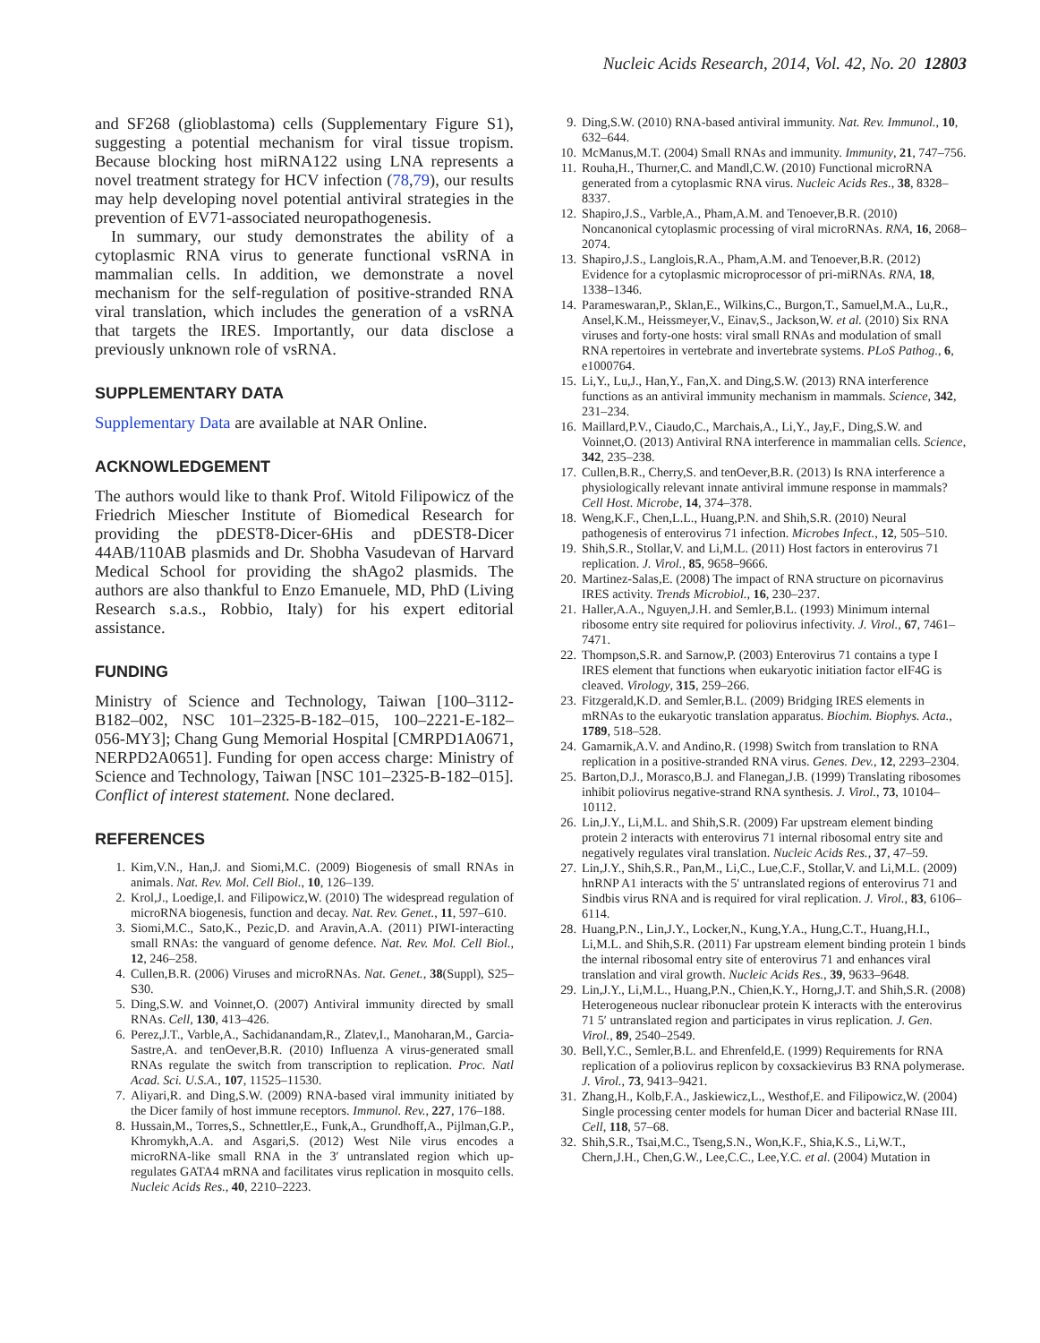Nucleic Acids Research, 2014, Vol. 42, No. 20 12803
and SF268 (glioblastoma) cells (Supplementary Figure S1), suggesting a potential mechanism for viral tissue tropism. Because blocking host miRNA122 using LNA represents a novel treatment strategy for HCV infection (78,79), our results may help developing novel potential antiviral strategies in the prevention of EV71-associated neuropathogenesis.
In summary, our study demonstrates the ability of a cytoplasmic RNA virus to generate functional vsRNA in mammalian cells. In addition, we demonstrate a novel mechanism for the self-regulation of positive-stranded RNA viral translation, which includes the generation of a vsRNA that targets the IRES. Importantly, our data disclose a previously unknown role of vsRNA.
SUPPLEMENTARY DATA
Supplementary Data are available at NAR Online.
ACKNOWLEDGEMENT
The authors would like to thank Prof. Witold Filipowicz of the Friedrich Miescher Institute of Biomedical Research for providing the pDEST8-Dicer-6His and pDEST8-Dicer 44AB/110AB plasmids and Dr. Shobha Vasudevan of Harvard Medical School for providing the shAgo2 plasmids. The authors are also thankful to Enzo Emanuele, MD, PhD (Living Research s.a.s., Robbio, Italy) for his expert editorial assistance.
FUNDING
Ministry of Science and Technology, Taiwan [100–3112-B182–002, NSC 101–2325-B-182–015, 100–2221-E-182–056-MY3]; Chang Gung Memorial Hospital [CMRPD1A0671, NERPD2A0651]. Funding for open access charge: Ministry of Science and Technology, Taiwan [NSC 101–2325-B-182–015].
Conflict of interest statement. None declared.
REFERENCES
1. Kim,V.N., Han,J. and Siomi,M.C. (2009) Biogenesis of small RNAs in animals. Nat. Rev. Mol. Cell Biol., 10, 126–139.
2. Krol,J., Loedige,I. and Filipowicz,W. (2010) The widespread regulation of microRNA biogenesis, function and decay. Nat. Rev. Genet., 11, 597–610.
3. Siomi,M.C., Sato,K., Pezic,D. and Aravin,A.A. (2011) PIWI-interacting small RNAs: the vanguard of genome defence. Nat. Rev. Mol. Cell Biol., 12, 246–258.
4. Cullen,B.R. (2006) Viruses and microRNAs. Nat. Genet., 38(Suppl), S25–S30.
5. Ding,S.W. and Voinnet,O. (2007) Antiviral immunity directed by small RNAs. Cell, 130, 413–426.
6. Perez,J.T., Varble,A., Sachidanandam,R., Zlatev,I., Manoharan,M., Garcia-Sastre,A. and tenOever,B.R. (2010) Influenza A virus-generated small RNAs regulate the switch from transcription to replication. Proc. Natl Acad. Sci. U.S.A., 107, 11525–11530.
7. Aliyari,R. and Ding,S.W. (2009) RNA-based viral immunity initiated by the Dicer family of host immune receptors. Immunol. Rev., 227, 176–188.
8. Hussain,M., Torres,S., Schnettler,E., Funk,A., Grundhoff,A., Pijlman,G.P., Khromykh,A.A. and Asgari,S. (2012) West Nile virus encodes a microRNA-like small RNA in the 3′ untranslated region which up-regulates GATA4 mRNA and facilitates virus replication in mosquito cells. Nucleic Acids Res., 40, 2210–2223.
9. Ding,S.W. (2010) RNA-based antiviral immunity. Nat. Rev. Immunol., 10, 632–644.
10. McManus,M.T. (2004) Small RNAs and immunity. Immunity, 21, 747–756.
11. Rouha,H., Thurner,C. and Mandl,C.W. (2010) Functional microRNA generated from a cytoplasmic RNA virus. Nucleic Acids Res., 38, 8328–8337.
12. Shapiro,J.S., Varble,A., Pham,A.M. and Tenoever,B.R. (2010) Noncanonical cytoplasmic processing of viral microRNAs. RNA, 16, 2068–2074.
13. Shapiro,J.S., Langlois,R.A., Pham,A.M. and Tenoever,B.R. (2012) Evidence for a cytoplasmic microprocessor of pri-miRNAs. RNA, 18, 1338–1346.
14. Parameswaran,P., Sklan,E., Wilkins,C., Burgon,T., Samuel,M.A., Lu,R., Ansel,K.M., Heissmeyer,V., Einav,S., Jackson,W. et al. (2010) Six RNA viruses and forty-one hosts: viral small RNAs and modulation of small RNA repertoires in vertebrate and invertebrate systems. PLoS Pathog., 6, e1000764.
15. Li,Y., Lu,J., Han,Y., Fan,X. and Ding,S.W. (2013) RNA interference functions as an antiviral immunity mechanism in mammals. Science, 342, 231–234.
16. Maillard,P.V., Ciaudo,C., Marchais,A., Li,Y., Jay,F., Ding,S.W. and Voinnet,O. (2013) Antiviral RNA interference in mammalian cells. Science, 342, 235–238.
17. Cullen,B.R., Cherry,S. and tenOever,B.R. (2013) Is RNA interference a physiologically relevant innate antiviral immune response in mammals? Cell Host. Microbe, 14, 374–378.
18. Weng,K.F., Chen,L.L., Huang,P.N. and Shih,S.R. (2010) Neural pathogenesis of enterovirus 71 infection. Microbes Infect., 12, 505–510.
19. Shih,S.R., Stollar,V. and Li,M.L. (2011) Host factors in enterovirus 71 replication. J. Virol., 85, 9658–9666.
20. Martinez-Salas,E. (2008) The impact of RNA structure on picornavirus IRES activity. Trends Microbiol., 16, 230–237.
21. Haller,A.A., Nguyen,J.H. and Semler,B.L. (1993) Minimum internal ribosome entry site required for poliovirus infectivity. J. Virol., 67, 7461–7471.
22. Thompson,S.R. and Sarnow,P. (2003) Enterovirus 71 contains a type I IRES element that functions when eukaryotic initiation factor eIF4G is cleaved. Virology, 315, 259–266.
23. Fitzgerald,K.D. and Semler,B.L. (2009) Bridging IRES elements in mRNAs to the eukaryotic translation apparatus. Biochim. Biophys. Acta., 1789, 518–528.
24. Gamarnik,A.V. and Andino,R. (1998) Switch from translation to RNA replication in a positive-stranded RNA virus. Genes. Dev., 12, 2293–2304.
25. Barton,D.J., Morasco,B.J. and Flanegan,J.B. (1999) Translating ribosomes inhibit poliovirus negative-strand RNA synthesis. J. Virol., 73, 10104–10112.
26. Lin,J.Y., Li,M.L. and Shih,S.R. (2009) Far upstream element binding protein 2 interacts with enterovirus 71 internal ribosomal entry site and negatively regulates viral translation. Nucleic Acids Res., 37, 47–59.
27. Lin,J.Y., Shih,S.R., Pan,M., Li,C., Lue,C.F., Stollar,V. and Li,M.L. (2009) hnRNP A1 interacts with the 5′ untranslated regions of enterovirus 71 and Sindbis virus RNA and is required for viral replication. J. Virol., 83, 6106–6114.
28. Huang,P.N., Lin,J.Y., Locker,N., Kung,Y.A., Hung,C.T., Huang,H.I., Li,M.L. and Shih,S.R. (2011) Far upstream element binding protein 1 binds the internal ribosomal entry site of enterovirus 71 and enhances viral translation and viral growth. Nucleic Acids Res., 39, 9633–9648.
29. Lin,J.Y., Li,M.L., Huang,P.N., Chien,K.Y., Horng,J.T. and Shih,S.R. (2008) Heterogeneous nuclear ribonuclear protein K interacts with the enterovirus 71 5′ untranslated region and participates in virus replication. J. Gen. Virol., 89, 2540–2549.
30. Bell,Y.C., Semler,B.L. and Ehrenfeld,E. (1999) Requirements for RNA replication of a poliovirus replicon by coxsackievirus B3 RNA polymerase. J. Virol., 73, 9413–9421.
31. Zhang,H., Kolb,F.A., Jaskiewicz,L., Westhof,E. and Filipowicz,W. (2004) Single processing center models for human Dicer and bacterial RNase III. Cell, 118, 57–68.
32. Shih,S.R., Tsai,M.C., Tseng,S.N., Won,K.F., Shia,K.S., Li,W.T., Chern,J.H., Chen,G.W., Lee,C.C., Lee,Y.C. et al. (2004) Mutation in